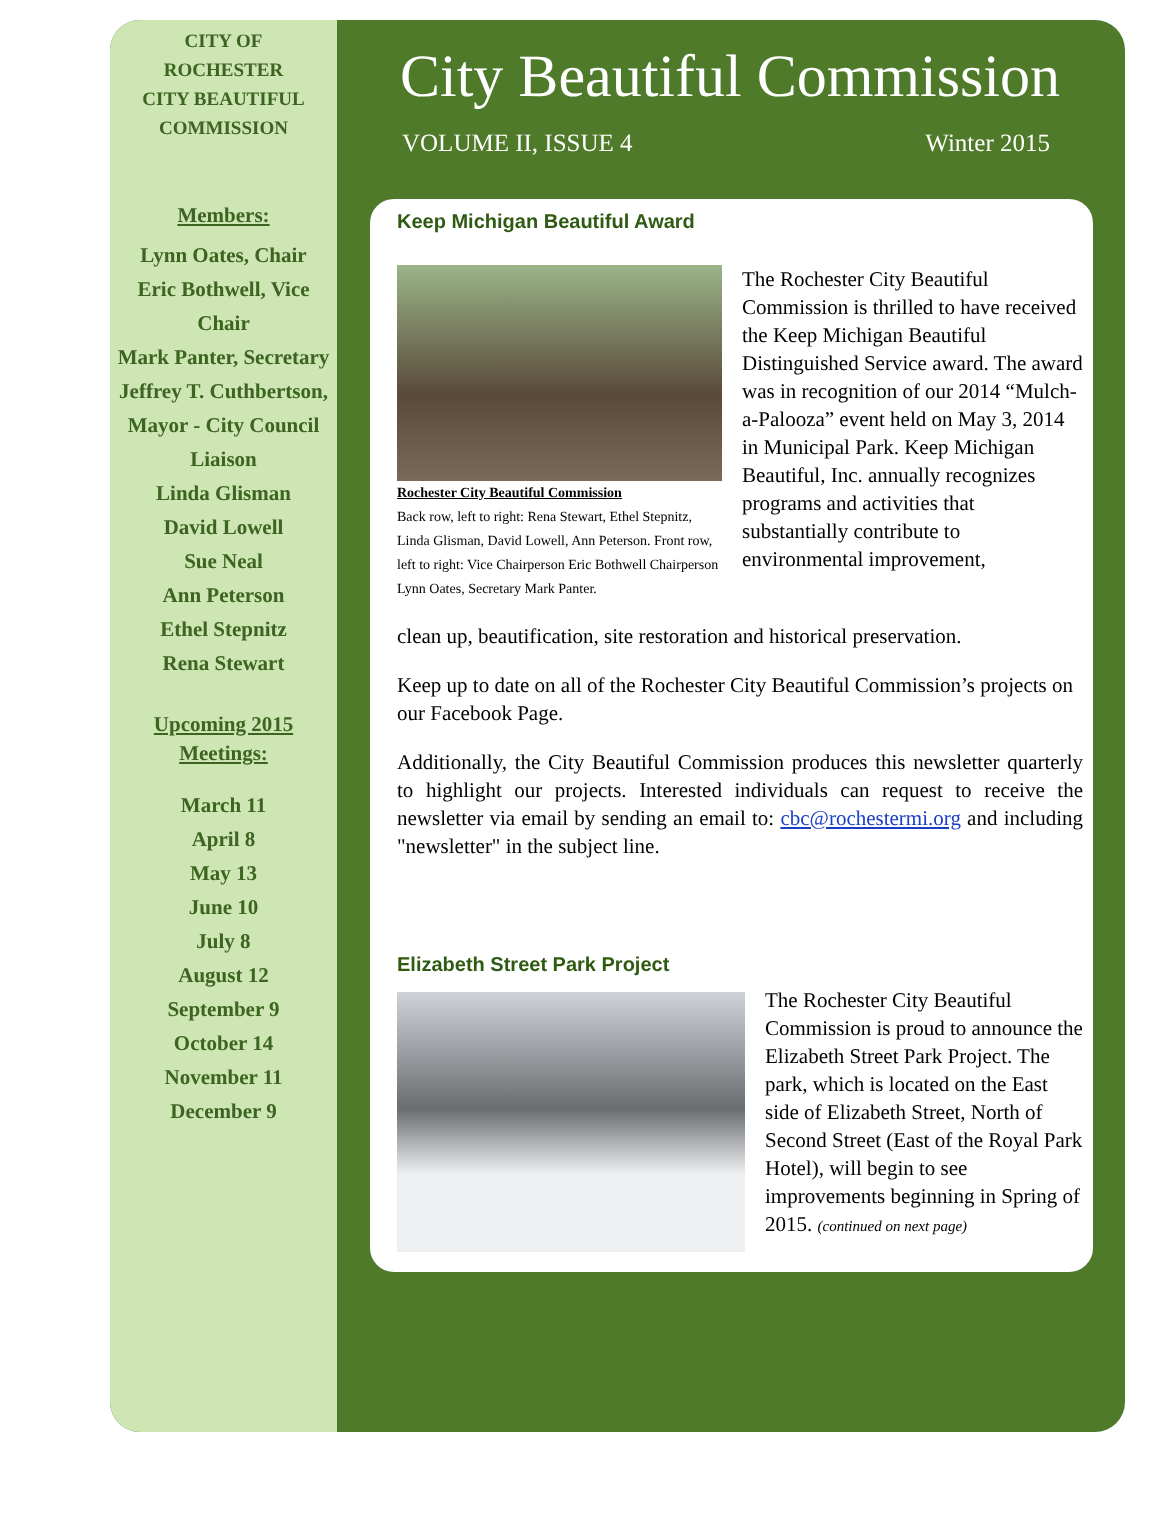CITY OF
ROCHESTER
CITY BEAUTIFUL
COMMISSION
Members:
Lynn Oates, Chair
Eric Bothwell, Vice Chair
Mark Panter, Secretary
Jeffrey T. Cuthbertson, Mayor - City Council Liaison
Linda Glisman
David Lowell
Sue Neal
Ann Peterson
Ethel Stepnitz
Rena Stewart
Upcoming 2015
Meetings:
March 11
April 8
May 13
June 10
July 8
August 12
September 9
October 14
November 11
December 9
City Beautiful Commission
VOLUME II, ISSUE 4 Winter 2015
Keep Michigan Beautiful Award
Rochester City Beautiful Commission
Back row, left to right: Rena Stewart, Ethel Stepnitz, Linda Glisman, David Lowell, Ann Peterson. Front row, left to right: Vice Chairperson Eric Bothwell Chairperson Lynn Oates, Secretary Mark Panter.
The Rochester City Beautiful Commission is thrilled to have received the Keep Michigan Beautiful Distinguished Service award. The award was in recognition of our 2014 “Mulch-a-Palooza” event held on May 3, 2014 in Municipal Park. Keep Michigan Beautiful, Inc. annually recognizes programs and activities that substantially contribute to environmental improvement,
clean up, beautification, site restoration and historical preservation.
Keep up to date on all of the Rochester City Beautiful Commission’s projects on our Facebook Page.
Additionally, the City Beautiful Commission produces this newsletter quarterly to highlight our projects. Interested individuals can request to receive the newsletter via email by sending an email to: cbc@rochestermi.org and including "newsletter" in the subject line.
Elizabeth Street Park Project
The Rochester City Beautiful Commission is proud to announce the Elizabeth Street Park Project. The park, which is located on the East side of Elizabeth Street, North of Second Street (East of the Royal Park Hotel), will begin to see improvements beginning in Spring of 2015. (continued on next page)